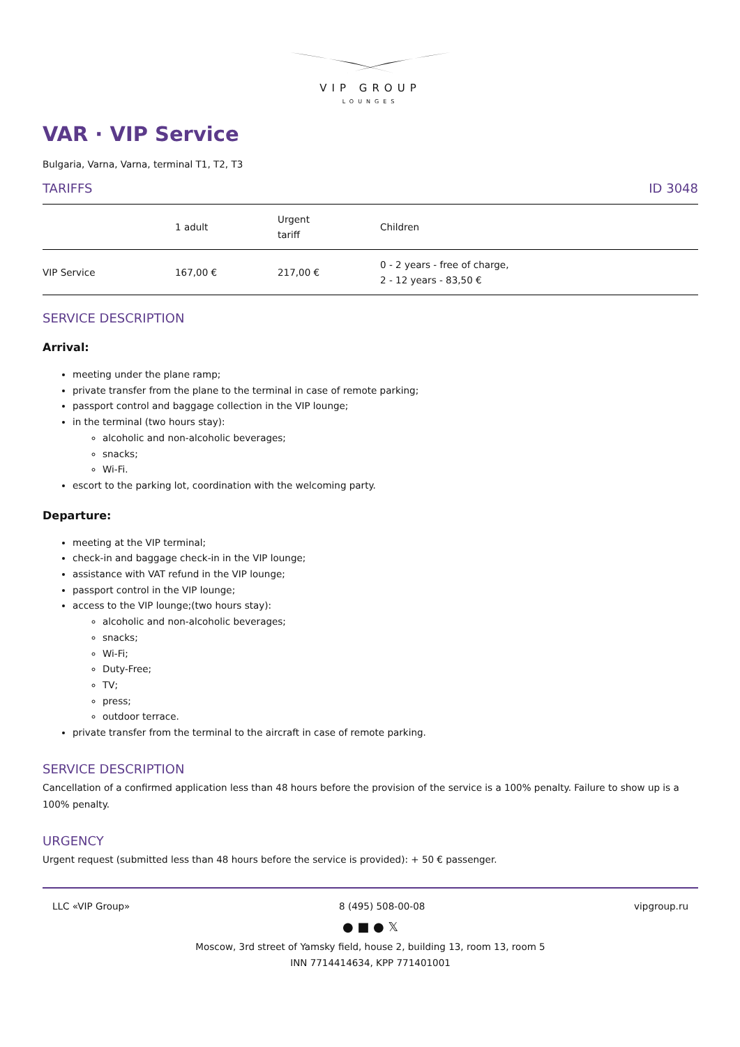VIP GROUP
LOUNGES
VAR · VIP Service
Bulgaria, Varna, Varna, terminal T1, T2, T3
TARIFFS ID 3048
| | 1 adult | Urgent tariff | Children |
| --- | --- | --- | --- |
| VIP Service | 167,00 € | 217,00 € | 0 - 2 years - free of charge, 2 - 12 years - 83,50 € |
SERVICE DESCRIPTION
Arrival:
meeting under the plane ramp;
private transfer from the plane to the terminal in case of remote parking;
passport control and baggage collection in the VIP lounge;
in the terminal (two hours stay):
alcoholic and non-alcoholic beverages;
snacks;
Wi-Fi.
escort to the parking lot, coordination with the welcoming party.
Departure:
meeting at the VIP terminal;
check-in and baggage check-in in the VIP lounge;
assistance with VAT refund in the VIP lounge;
passport control in the VIP lounge;
access to the VIP lounge;(two hours stay):
alcoholic and non-alcoholic beverages;
snacks;
Wi-Fi;
Duty-Free;
TV;
press;
outdoor terrace.
private transfer from the terminal to the aircraft in case of remote parking.
SERVICE DESCRIPTION
Cancellation of a confirmed application less than 48 hours before the provision of the service is a 100% penalty. Failure to show up is a 100% penalty.
URGENCY
Urgent request (submitted less than 48 hours before the service is provided): + 50 € passenger.
LLC «VIP Group» 8 (495) 508-00-08 vipgroup.ru
● ■ ● 𝕏
Moscow, 3rd street of Yamsky field, house 2, building 13, room 13, room 5
INN 7714414634, KPP 771401001